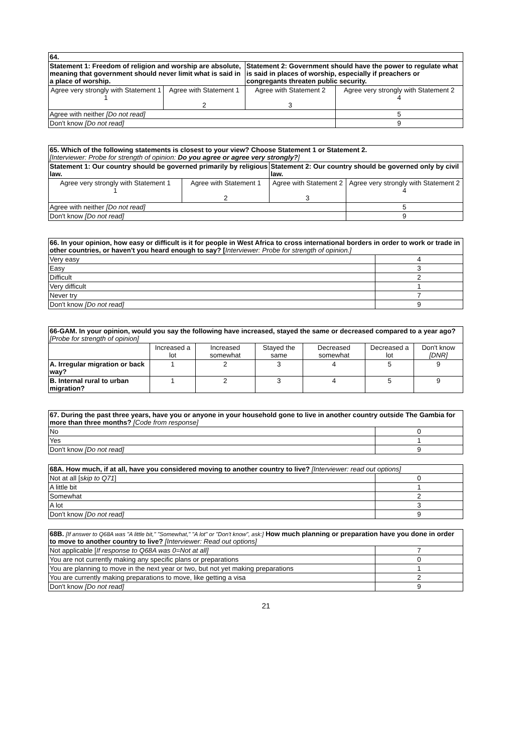| 64. | | | |
| Statement 1: Freedom of religion and worship are absolute, meaning that government should never limit what is said in a place of worship. | | Statement 2: Government should have the power to regulate what is said in places of worship, especially if preachers or congregants threaten public security. | |
| Agree very strongly with Statement 1 1 | Agree with Statement 1 2 | Agree with Statement 2 3 | Agree very strongly with Statement 2 4 |
| Agree with neither [Do not read] | | | 5 |
| Don't know [Do not read] | | | 9 |
| 65. Which of the following statements is closest to your view? Choose Statement 1 or Statement 2. [Interviewer: Probe for strength of opinion: Do you agree or agree very strongly? ] | | | |
| Statement 1: Our country should be governed primarily by religious law. | | Statement 2: Our country should be governed only by civil law. | |
| Agree very strongly with Statement 1 1 | Agree with Statement 1 2 | Agree with Statement 2 3 | Agree very strongly with Statement 2 4 |
| Agree with neither [Do not read] | | | 5 |
| Don't know [Do not read] | | | 9 |
| 66. In your opinion, how easy or difficult is it for people in West Africa to cross international borders in order to work or trade in other countries, or haven't you heard enough to say? [ Interviewer: Probe for strength of opinion.] | |
| Very easy | 4 |
| Easy | 3 |
| Difficult | 2 |
| Very difficult | 1 |
| Never try | 7 |
| Don't know [Do not read] | 9 |
| 66-GAM. In your opinion, would you say the following have increased, stayed the same or decreased compared to a year ago? [Probe for strength of opinion] | | | | | | |
| | Increased a lot | Increased somewhat | Stayed the same | Decreased somewhat | Decreased a lot | Don't know [DNR] |
| A. Irregular migration or back way? | 1 | 2 | 3 | 4 | 5 | 9 |
| B. Internal rural to urban migration? | 1 | 2 | 3 | 4 | 5 | 9 |
| 67. During the past three years, have you or anyone in your household gone to live in another country outside The Gambia for more than three months? [Code from response] | |
| No | 0 |
| Yes | 1 |
| Don't know [Do not read] | 9 |
| 68A. How much, if at all, have you considered moving to another country to live? [Interviewer: read out options] | |
| Not at all [ skip to Q71 ] | 0 |
| A little bit | 1 |
| Somewhat | 2 |
| A lot | 3 |
| Don't know [Do not read] | 9 |
| 68B. [If answer to Q68A was "A little bit," "Somewhat," "A lot" or "Don't know", ask:] How much planning or preparation have you done in order to move to another country to live? [Interviewer: Read out options] | |
| Not applicable [ If response to Q68A was 0=Not at all] | 7 |
| You are not currently making any specific plans or preparations | 0 |
| You are planning to move in the next year or two, but not yet making preparations | 1 |
| You are currently making preparations to move, like getting a visa | 2 |
| Don't know [Do not read] | 9 |
21